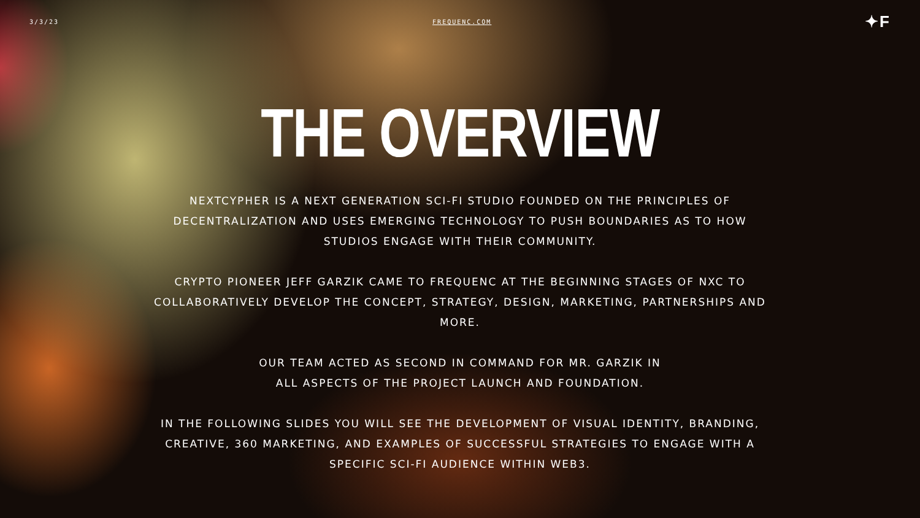3/3/23 FREQUENC.COM ✦F
THE OVERVIEW
NEXTCYPHER IS A NEXT GENERATION SCI-FI STUDIO FOUNDED ON THE PRINCIPLES OF DECENTRALIZATION AND USES EMERGING TECHNOLOGY TO PUSH BOUNDARIES AS TO HOW STUDIOS ENGAGE WITH THEIR COMMUNITY.
CRYPTO PIONEER JEFF GARZIK CAME TO FREQUENC AT THE BEGINNING STAGES OF NXC TO COLLABORATIVELY DEVELOP THE CONCEPT, STRATEGY, DESIGN, MARKETING, PARTNERSHIPS AND MORE.
OUR TEAM ACTED AS SECOND IN COMMAND FOR MR. GARZIK IN
ALL ASPECTS OF THE PROJECT LAUNCH AND FOUNDATION.
IN THE FOLLOWING SLIDES YOU WILL SEE THE DEVELOPMENT OF VISUAL IDENTITY, BRANDING, CREATIVE, 360 MARKETING, AND EXAMPLES OF SUCCESSFUL STRATEGIES TO ENGAGE WITH A SPECIFIC SCI-FI AUDIENCE WITHIN WEB3.